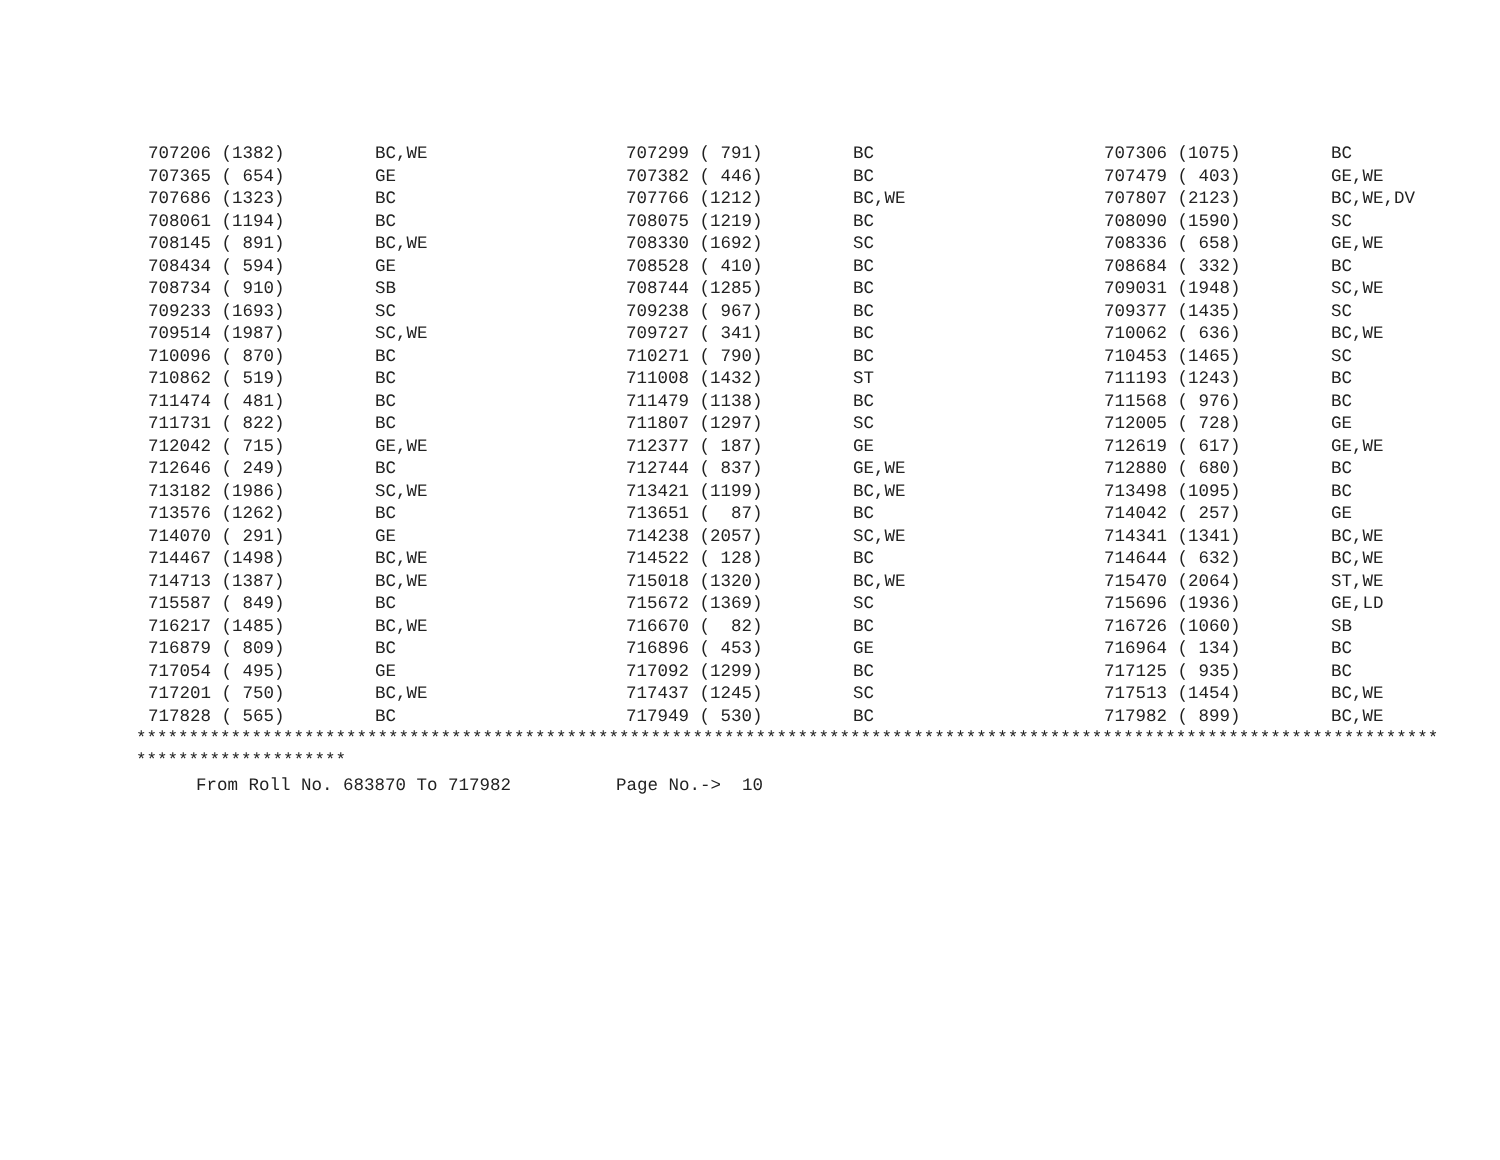| 707206 (1382) | BC,WE | 707299 ( 791) | BC | 707306 (1075) | BC |
| 707365 ( 654) | GE | 707382 ( 446) | BC | 707479 ( 403) | GE,WE |
| 707686 (1323) | BC | 707766 (1212) | BC,WE | 707807 (2123) | BC,WE,DV |
| 708061 (1194) | BC | 708075 (1219) | BC | 708090 (1590) | SC |
| 708145 ( 891) | BC,WE | 708330 (1692) | SC | 708336 ( 658) | GE,WE |
| 708434 ( 594) | GE | 708528 ( 410) | BC | 708684 ( 332) | BC |
| 708734 ( 910) | SB | 708744 (1285) | BC | 709031 (1948) | SC,WE |
| 709233 (1693) | SC | 709238 ( 967) | BC | 709377 (1435) | SC |
| 709514 (1987) | SC,WE | 709727 ( 341) | BC | 710062 ( 636) | BC,WE |
| 710096 ( 870) | BC | 710271 ( 790) | BC | 710453 (1465) | SC |
| 710862 ( 519) | BC | 711008 (1432) | ST | 711193 (1243) | BC |
| 711474 ( 481) | BC | 711479 (1138) | BC | 711568 ( 976) | BC |
| 711731 ( 822) | BC | 711807 (1297) | SC | 712005 ( 728) | GE |
| 712042 ( 715) | GE,WE | 712377 ( 187) | GE | 712619 ( 617) | GE,WE |
| 712646 ( 249) | BC | 712744 ( 837) | GE,WE | 712880 ( 680) | BC |
| 713182 (1986) | SC,WE | 713421 (1199) | BC,WE | 713498 (1095) | BC |
| 713576 (1262) | BC | 713651 ( 87) | BC | 714042 ( 257) | GE |
| 714070 ( 291) | GE | 714238 (2057) | SC,WE | 714341 (1341) | BC,WE |
| 714467 (1498) | BC,WE | 714522 ( 128) | BC | 714644 ( 632) | BC,WE |
| 714713 (1387) | BC,WE | 715018 (1320) | BC,WE | 715470 (2064) | ST,WE |
| 715587 ( 849) | BC | 715672 (1369) | SC | 715696 (1936) | GE,LD |
| 716217 (1485) | BC,WE | 716670 ( 82) | BC | 716726 (1060) | SB |
| 716879 ( 809) | BC | 716896 ( 453) | GE | 716964 ( 134) | BC |
| 717054 ( 495) | GE | 717092 (1299) | BC | 717125 ( 935) | BC |
| 717201 ( 750) | BC,WE | 717437 (1245) | SC | 717513 (1454) | BC,WE |
| 717828 ( 565) | BC | 717949 ( 530) | BC | 717982 ( 899) | BC,WE |
****************************************************************************************************************************
********************
From Roll No. 683870 To 717982 Page No.-> 10